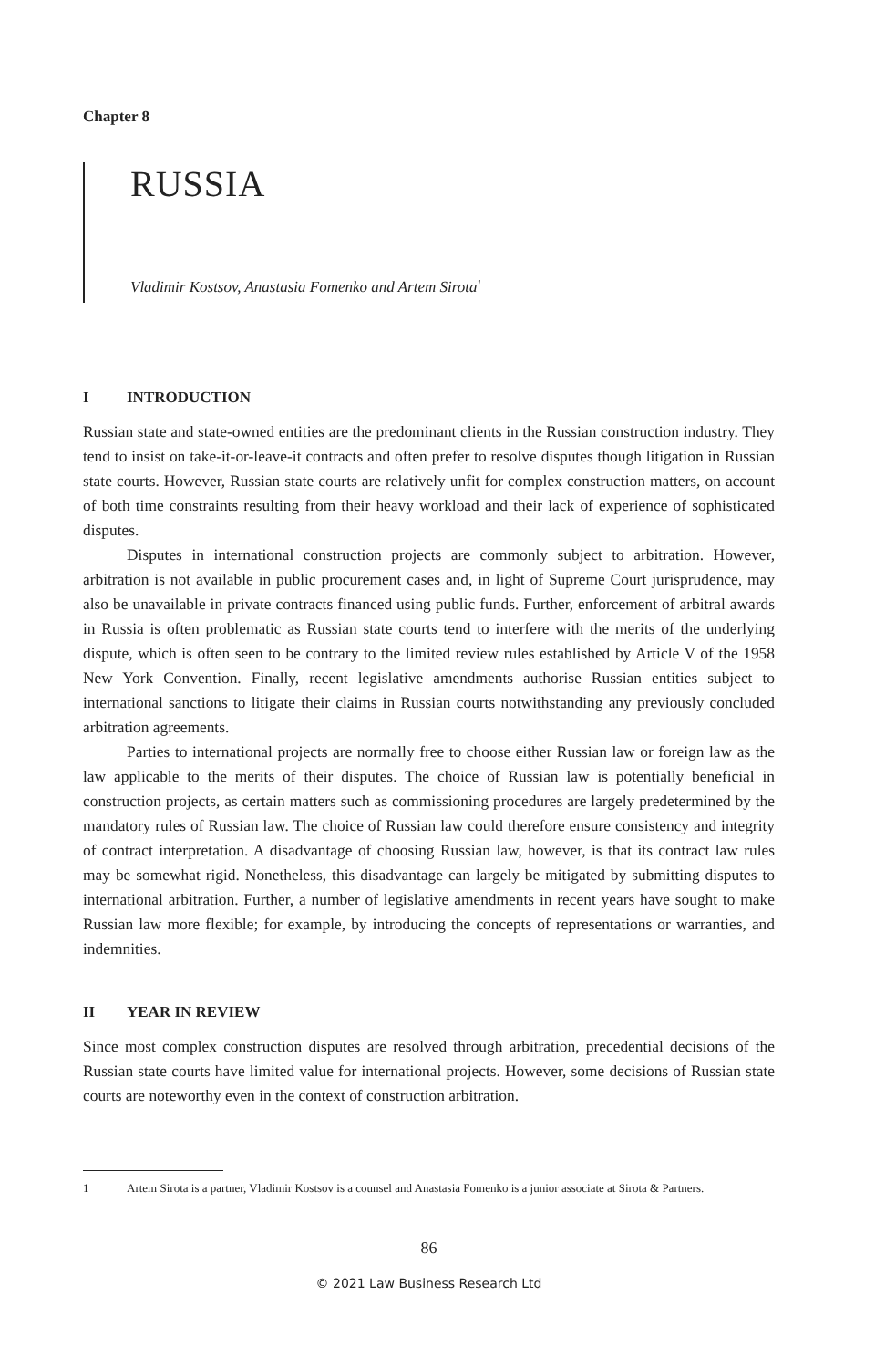Chapter 8
RUSSIA
Vladimir Kostsov, Anastasia Fomenko and Artem Sirota<sup>1</sup>
I INTRODUCTION
Russian state and state-owned entities are the predominant clients in the Russian construction industry. They tend to insist on take-it-or-leave-it contracts and often prefer to resolve disputes though litigation in Russian state courts. However, Russian state courts are relatively unfit for complex construction matters, on account of both time constraints resulting from their heavy workload and their lack of experience of sophisticated disputes.
Disputes in international construction projects are commonly subject to arbitration. However, arbitration is not available in public procurement cases and, in light of Supreme Court jurisprudence, may also be unavailable in private contracts financed using public funds. Further, enforcement of arbitral awards in Russia is often problematic as Russian state courts tend to interfere with the merits of the underlying dispute, which is often seen to be contrary to the limited review rules established by Article V of the 1958 New York Convention. Finally, recent legislative amendments authorise Russian entities subject to international sanctions to litigate their claims in Russian courts notwithstanding any previously concluded arbitration agreements.
Parties to international projects are normally free to choose either Russian law or foreign law as the law applicable to the merits of their disputes. The choice of Russian law is potentially beneficial in construction projects, as certain matters such as commissioning procedures are largely predetermined by the mandatory rules of Russian law. The choice of Russian law could therefore ensure consistency and integrity of contract interpretation. A disadvantage of choosing Russian law, however, is that its contract law rules may be somewhat rigid. Nonetheless, this disadvantage can largely be mitigated by submitting disputes to international arbitration. Further, a number of legislative amendments in recent years have sought to make Russian law more flexible; for example, by introducing the concepts of representations or warranties, and indemnities.
II YEAR IN REVIEW
Since most complex construction disputes are resolved through arbitration, precedential decisions of the Russian state courts have limited value for international projects. However, some decisions of Russian state courts are noteworthy even in the context of construction arbitration.
1 Artem Sirota is a partner, Vladimir Kostsov is a counsel and Anastasia Fomenko is a junior associate at Sirota & Partners.
86
© 2021 Law Business Research Ltd